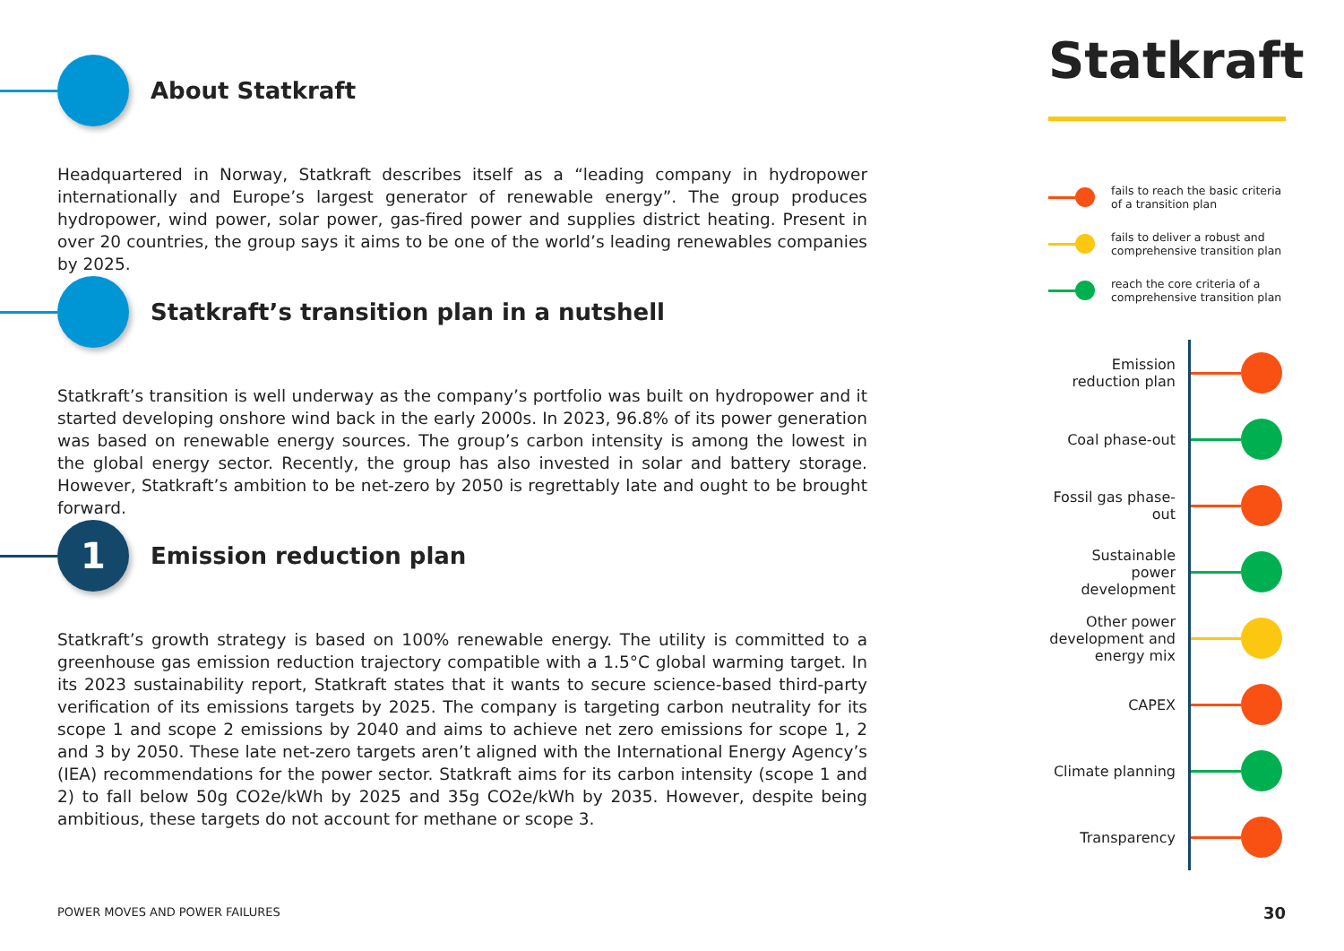About Statkraft
Headquartered in Norway, Statkraft describes itself as a “leading company in hydropower internationally and Europe’s largest generator of renewable energy”. The group produces hydropower, wind power, solar power, gas-fired power and supplies district heating. Present in over 20 countries, the group says it aims to be one of the world’s leading renewables companies by 2025.
Statkraft’s transition plan in a nutshell
Statkraft’s transition is well underway as the company’s portfolio was built on hydropower and it started developing onshore wind back in the early 2000s. In 2023, 96.8% of its power generation was based on renewable energy sources. The group’s carbon intensity is among the lowest in the global energy sector. Recently, the group has also invested in solar and battery storage. However, Statkraft’s ambition to be net-zero by 2050 is regrettably late and ought to be brought forward.
1
Emission reduction plan
Statkraft’s growth strategy is based on 100% renewable energy. The utility is committed to a greenhouse gas emission reduction trajectory compatible with a 1.5°C global warming target. In its 2023 sustainability report, Statkraft states that it wants to secure science-based third-party verification of its emissions targets by 2025. The company is targeting carbon neutrality for its scope 1 and scope 2 emissions by 2040 and aims to achieve net zero emissions for scope 1, 2 and 3 by 2050. These late net-zero targets aren’t aligned with the International Energy Agency’s (IEA) recommendations for the power sector. Statkraft aims for its carbon intensity (scope 1 and 2) to fall below 50g CO2e/kWh by 2025 and 35g CO2e/kWh by 2035. However, despite being ambitious, these targets do not account for methane or scope 3.
Statkraft
fails to reach the basic criteria of a transition plan
fails to deliver a robust and comprehensive transition plan
reach the core criteria of a comprehensive transition plan
Emission reduction plan
Coal phase-out
Fossil gas phase-out
Sustainable power development
Other power development and energy mix
CAPEX
Climate planning
Transparency
POWER MOVES AND POWER FAILURES 30